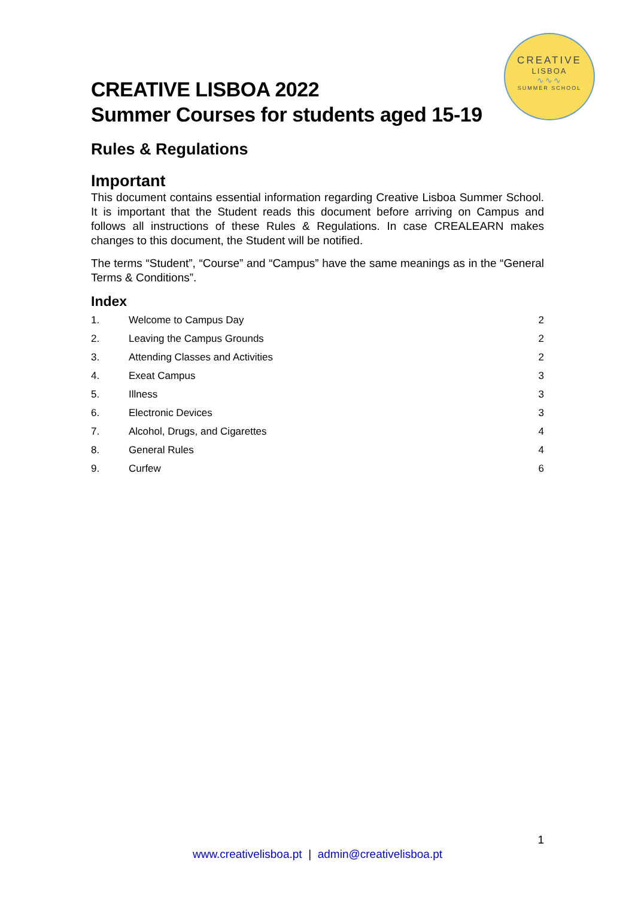CREATIVE
LISBOA
∿∿∿
SUMMER SCHOOL
CREATIVE LISBOA 2022
Summer Courses for students aged 15-19
Rules & Regulations
Important
This document contains essential information regarding Creative Lisboa Summer School. It is important that the Student reads this document before arriving on Campus and follows all instructions of these Rules & Regulations. In case CREALEARN makes changes to this document, the Student will be notified.
The terms “Student”, “Course” and “Campus” have the same meanings as in the “General Terms & Conditions”.
Index
| 1. | Welcome to Campus Day | 2 |
| 2. | Leaving the Campus Grounds | 2 |
| 3. | Attending Classes and Activities | 2 |
| 4. | Exeat Campus | 3 |
| 5. | Illness | 3 |
| 6. | Electronic Devices | 3 |
| 7. | Alcohol, Drugs, and Cigarettes | 4 |
| 8. | General Rules | 4 |
| 9. | Curfew | 6 |
1
www.creativelisboa.pt | admin@creativelisboa.pt